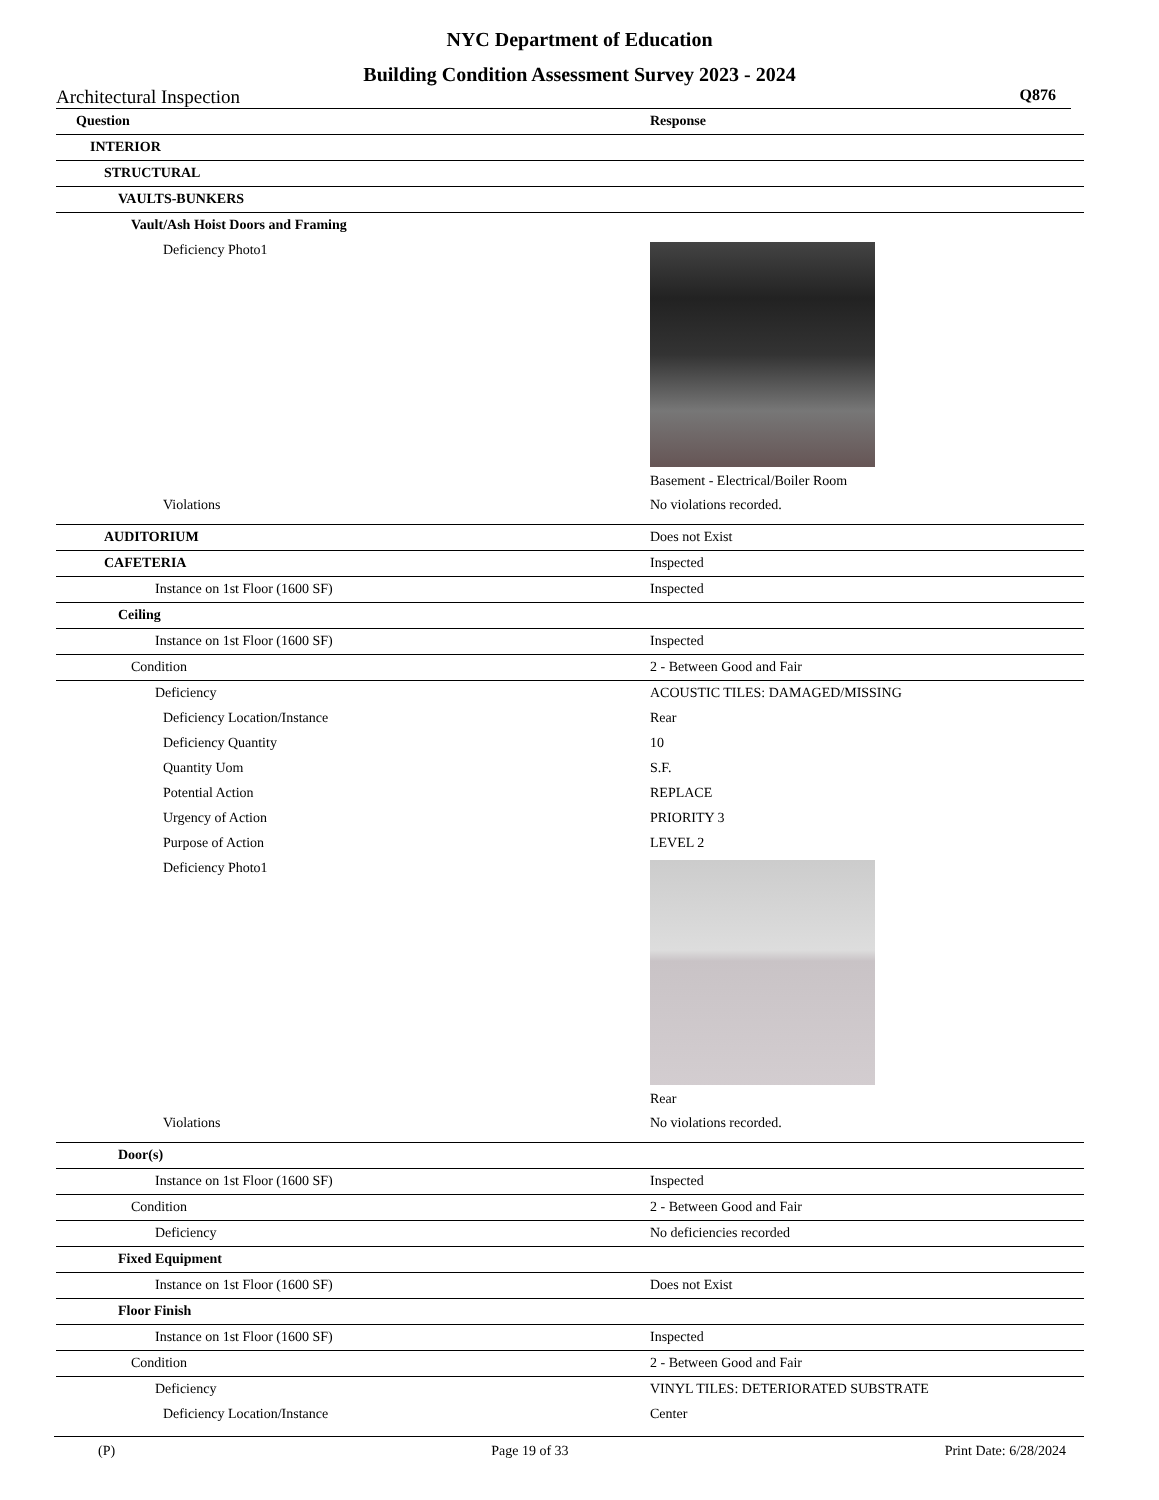NYC Department of Education
Building Condition Assessment Survey 2023 - 2024
Architectural Inspection Q876
| Question | Response |
| INTERIOR | |
| STRUCTURAL | |
| VAULTS-BUNKERS | |
| Vault/Ash Hoist Doors and Framing | |
| Deficiency Photo1 | Basement - Electrical/Boiler Room |
| Violations | No violations recorded. |
| AUDITORIUM | Does not Exist |
| CAFETERIA | Inspected |
| Instance on 1st Floor (1600 SF) | Inspected |
| Ceiling | |
| Instance on 1st Floor (1600 SF) | Inspected |
| Condition | 2 - Between Good and Fair |
| Deficiency | ACOUSTIC TILES: DAMAGED/MISSING |
| Deficiency Location/Instance | Rear |
| Deficiency Quantity | 10 |
| Quantity Uom | S.F. |
| Potential Action | REPLACE |
| Urgency of Action | PRIORITY 3 |
| Purpose of Action | LEVEL 2 |
| Deficiency Photo1 | Rear |
| Violations | No violations recorded. |
| Door(s) | |
| Instance on 1st Floor (1600 SF) | Inspected |
| Condition | 2 - Between Good and Fair |
| Deficiency | No deficiencies recorded |
| Fixed Equipment | |
| Instance on 1st Floor (1600 SF) | Does not Exist |
| Floor Finish | |
| Instance on 1st Floor (1600 SF) | Inspected |
| Condition | 2 - Between Good and Fair |
| Deficiency | VINYL TILES: DETERIORATED SUBSTRATE |
| Deficiency Location/Instance | Center |
(P) Page 19 of 33 Print Date: 6/28/2024